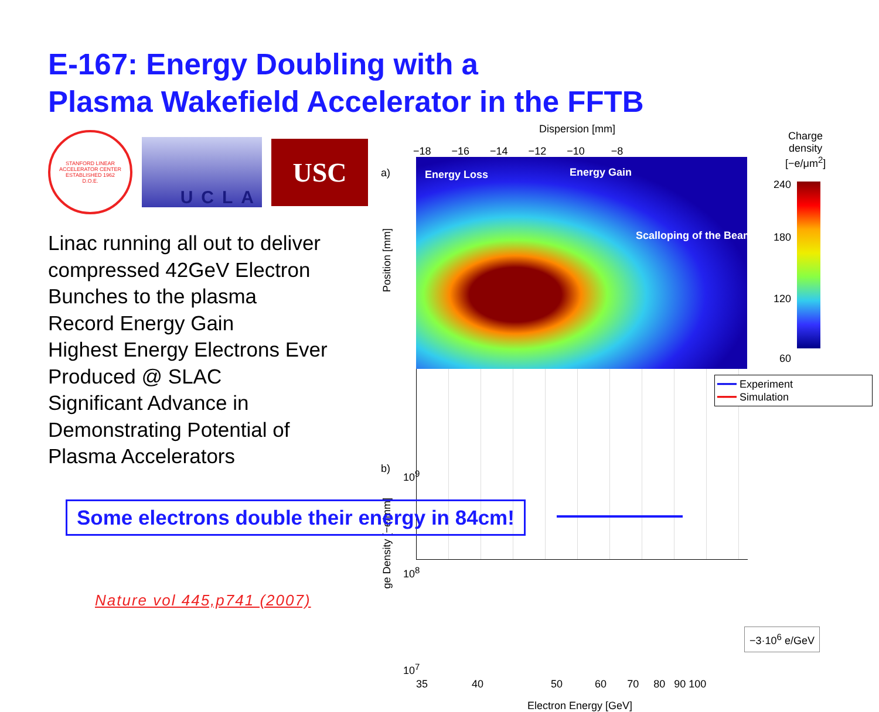E-167: Energy Doubling with a
Plasma Wakefield Accelerator in the FFTB
STANFORD LINEAR ACCELERATOR CENTER
ESTABLISHED 1962
D.O.E.
UCLA
USC
Linac running all out to deliver
compressed 42GeV Electron
Bunches to the plasma
Record Energy Gain
Highest Energy Electrons Ever
Produced @ SLAC
Significant Advance in
Demonstrating Potential of
Plasma Accelerators
Dispersion [mm]
−18 −16 −14 −12 −10 −8
a)
Position [mm]
Energy Loss Energy Gain
Scalloping of the Beam
b)
ge Density [−e/mm]
━━━ Experiment
━━━ Simulation
10<sup>9</sup>
10<sup>8</sup>
10<sup>7</sup>
35 40 50 60 70 80 90 100
Electron Energy [GeV]
Charge
density
[−e/μm<sup>2</sup>]
240
180
120
60
−3·10<sup>6</sup> e/GeV
Some electrons double their energy in 84cm!
Nature vol 445,p741 (2007)